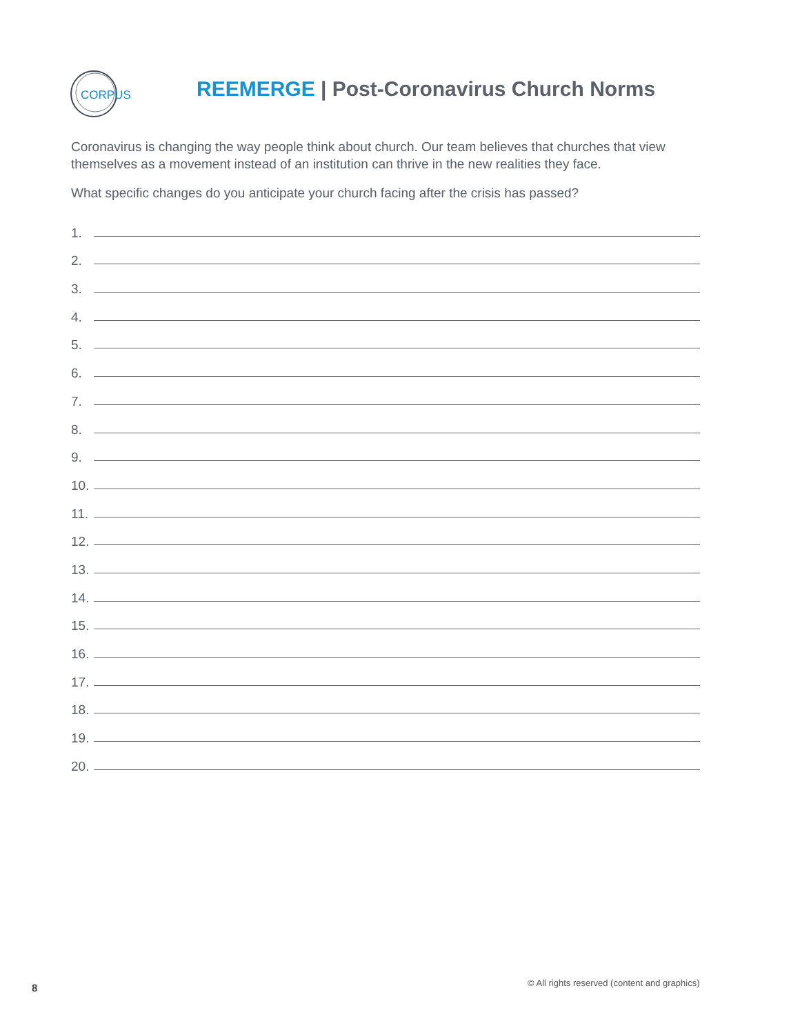CORPUS
REEMERGE | Post-Coronavirus Church Norms
Coronavirus is changing the way people think about church. Our team believes that churches that view themselves as a movement instead of an institution can thrive in the new realities they face.
What specific changes do you anticipate your church facing after the crisis has passed?
1.
2.
3.
4.
5.
6.
7.
8.
9.
10.
11.
12.
13.
14.
15.
16.
17.
18.
19.
20.
8
© All rights reserved (content and graphics)